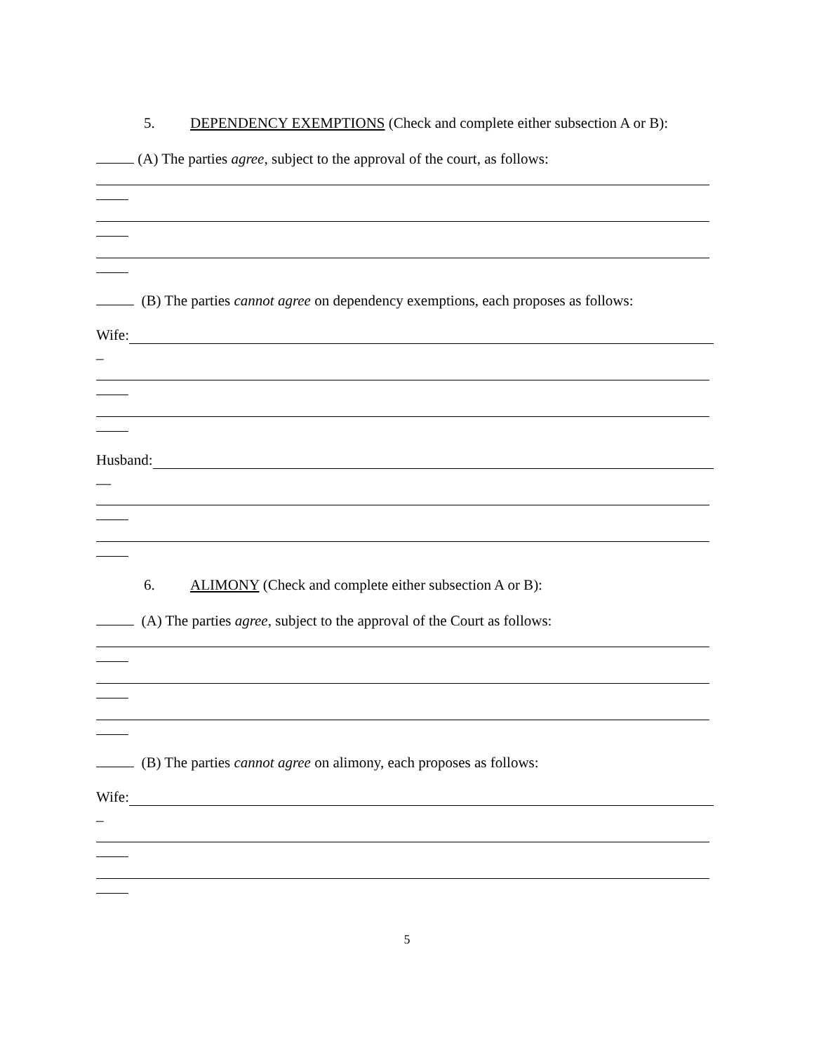5. DEPENDENCY EXEMPTIONS (Check and complete either subsection A or B):
(A) The parties agree, subject to the approval of the court, as follows:
(B) The parties cannot agree on dependency exemptions, each proposes as follows:
Wife:
_
Husband:
__
6. ALIMONY (Check and complete either subsection A or B):
(A) The parties agree, subject to the approval of the Court as follows:
(B) The parties cannot agree on alimony, each proposes as follows:
Wife:
_
5